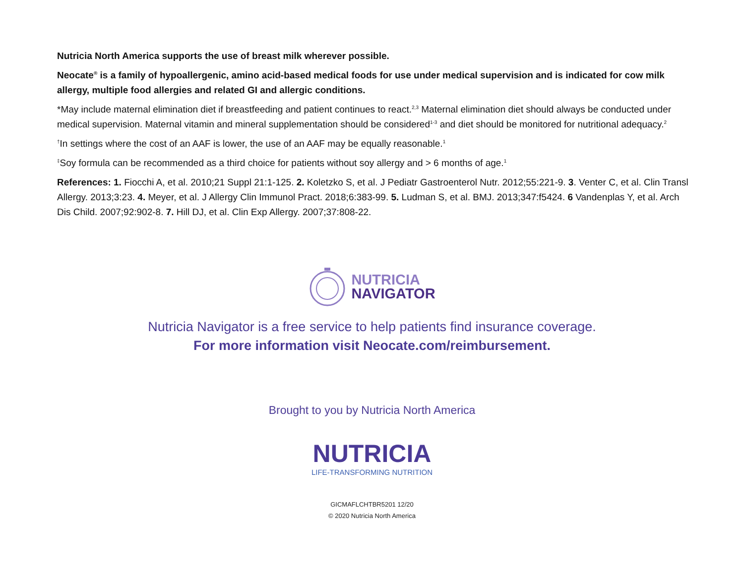Nutricia North America supports the use of breast milk wherever possible.
Neocate<sup>®</sup> is a family of hypoallergenic, amino acid-based medical foods for use under medical supervision and is indicated for cow milk allergy, multiple food allergies and related GI and allergic conditions.
*May include maternal elimination diet if breastfeeding and patient continues to react.<sup>2,3</sup> Maternal elimination diet should always be conducted under medical supervision. Maternal vitamin and mineral supplementation should be considered<sup>1-3</sup> and diet should be monitored for nutritional adequacy.<sup>2</sup>
<sup>†</sup> In settings where the cost of an AAF is lower, the use of an AAF may be equally reasonable.<sup>1</sup>
<sup>‡</sup> Soy formula can be recommended as a third choice for patients without soy allergy and > 6 months of age.<sup>1</sup>
References: 1. Fiocchi A, et al. 2010;21 Suppl 21:1-125. 2. Koletzko S, et al. J Pediatr Gastroenterol Nutr. 2012;55:221-9. 3. Venter C, et al. Clin Transl Allergy. 2013;3:23. 4. Meyer, et al. J Allergy Clin Immunol Pract. 2018;6:383-99. 5. Ludman S, et al. BMJ. 2013;347:f5424. 6 Vandenplas Y, et al. Arch Dis Child. 2007;92:902-8. 7. Hill DJ, et al. Clin Exp Allergy. 2007;37:808-22.
NUTRICIA
NAVIGATOR
Nutricia Navigator is a free service to help patients find insurance coverage.
For more information visit Neocate.com/reimbursement.
Brought to you by Nutricia North America
NUTRICIA
LIFE-TRANSFORMING NUTRITION
GICMAFLCHTBR5201 12/20
© 2020 Nutricia North America